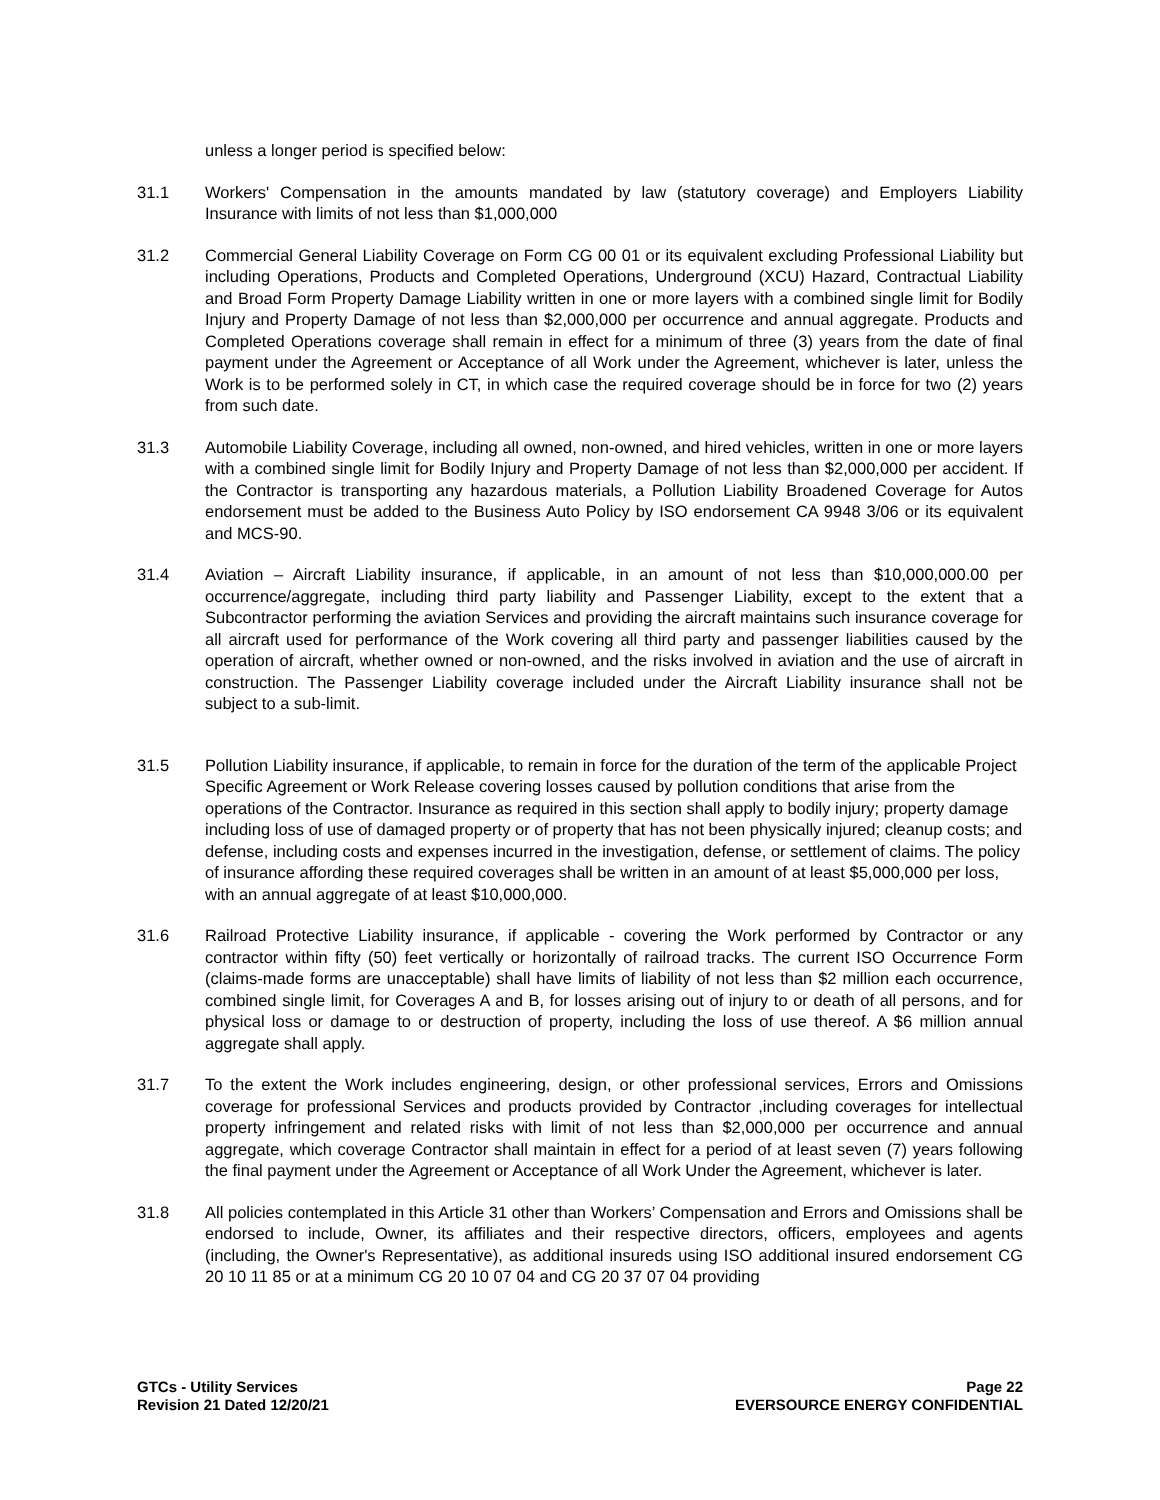unless a longer period is specified below:
31.1 Workers' Compensation in the amounts mandated by law (statutory coverage) and Employers Liability Insurance with limits of not less than $1,000,000
31.2 Commercial General Liability Coverage on Form CG 00 01 or its equivalent excluding Professional Liability but including Operations, Products and Completed Operations, Underground (XCU) Hazard, Contractual Liability and Broad Form Property Damage Liability written in one or more layers with a combined single limit for Bodily Injury and Property Damage of not less than $2,000,000 per occurrence and annual aggregate. Products and Completed Operations coverage shall remain in effect for a minimum of three (3) years from the date of final payment under the Agreement or Acceptance of all Work under the Agreement, whichever is later, unless the Work is to be performed solely in CT, in which case the required coverage should be in force for two (2) years from such date.
31.3 Automobile Liability Coverage, including all owned, non-owned, and hired vehicles, written in one or more layers with a combined single limit for Bodily Injury and Property Damage of not less than $2,000,000 per accident. If the Contractor is transporting any hazardous materials, a Pollution Liability Broadened Coverage for Autos endorsement must be added to the Business Auto Policy by ISO endorsement CA 9948 3/06 or its equivalent and MCS-90.
31.4 Aviation – Aircraft Liability insurance, if applicable, in an amount of not less than $10,000,000.00 per occurrence/aggregate, including third party liability and Passenger Liability, except to the extent that a Subcontractor performing the aviation Services and providing the aircraft maintains such insurance coverage for all aircraft used for performance of the Work covering all third party and passenger liabilities caused by the operation of aircraft, whether owned or non-owned, and the risks involved in aviation and the use of aircraft in construction. The Passenger Liability coverage included under the Aircraft Liability insurance shall not be subject to a sub-limit.
31.5 Pollution Liability insurance, if applicable, to remain in force for the duration of the term of the applicable Project Specific Agreement or Work Release covering losses caused by pollution conditions that arise from the operations of the Contractor. Insurance as required in this section shall apply to bodily injury; property damage including loss of use of damaged property or of property that has not been physically injured; cleanup costs; and defense, including costs and expenses incurred in the investigation, defense, or settlement of claims. The policy of insurance affording these required coverages shall be written in an amount of at least $5,000,000 per loss, with an annual aggregate of at least $10,000,000.
31.6 Railroad Protective Liability insurance, if applicable - covering the Work performed by Contractor or any contractor within fifty (50) feet vertically or horizontally of railroad tracks. The current ISO Occurrence Form (claims-made forms are unacceptable) shall have limits of liability of not less than $2 million each occurrence, combined single limit, for Coverages A and B, for losses arising out of injury to or death of all persons, and for physical loss or damage to or destruction of property, including the loss of use thereof. A $6 million annual aggregate shall apply.
31.7 To the extent the Work includes engineering, design, or other professional services, Errors and Omissions coverage for professional Services and products provided by Contractor ,including coverages for intellectual property infringement and related risks with limit of not less than $2,000,000 per occurrence and annual aggregate, which coverage Contractor shall maintain in effect for a period of at least seven (7) years following the final payment under the Agreement or Acceptance of all Work Under the Agreement, whichever is later.
31.8 All policies contemplated in this Article 31 other than Workers’ Compensation and Errors and Omissions shall be endorsed to include, Owner, its affiliates and their respective directors, officers, employees and agents (including, the Owner's Representative), as additional insureds using ISO additional insured endorsement CG 20 10 11 85 or at a minimum CG 20 10 07 04 and CG 20 37 07 04 providing
GTCs - Utility Services
Revision 21 Dated 12/20/21
Page 22
EVERSOURCE ENERGY CONFIDENTIAL